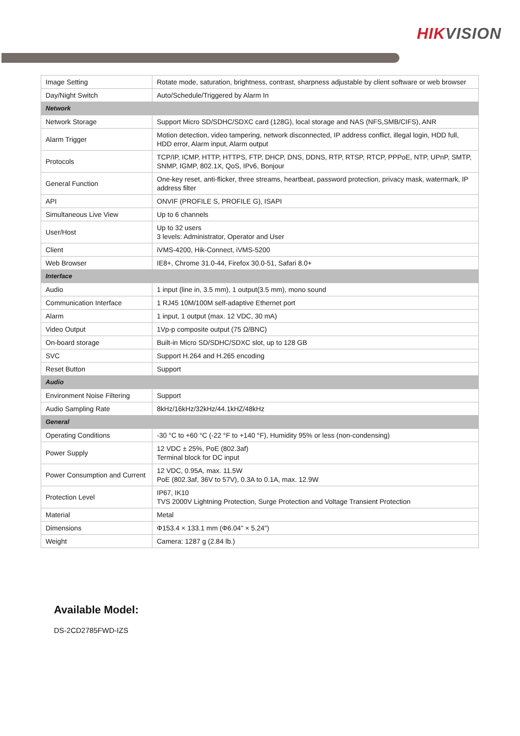HIKVISION
| Image Setting | Rotate mode, saturation, brightness, contrast, sharpness adjustable by client software or web browser |
| Day/Night Switch | Auto/Schedule/Triggered by Alarm In |
| Network | |
| Network Storage | Support Micro SD/SDHC/SDXC card (128G), local storage and NAS (NFS,SMB/CIFS), ANR |
| Alarm Trigger | Motion detection, video tampering, network disconnected, IP address conflict, illegal login, HDD full, HDD error, Alarm input, Alarm output |
| Protocols | TCP/IP, ICMP, HTTP, HTTPS, FTP, DHCP, DNS, DDNS, RTP, RTSP, RTCP, PPPoE, NTP, UPnP, SMTP, SNMP, IGMP, 802.1X, QoS, IPv6, Bonjour |
| General Function | One-key reset, anti-flicker, three streams, heartbeat, password protection, privacy mask, watermark, IP address filter |
| API | ONVIF (PROFILE S, PROFILE G), ISAPI |
| Simultaneous Live View | Up to 6 channels |
| User/Host | Up to 32 users 3 levels: Administrator, Operator and User |
| Client | iVMS-4200, Hik-Connect, iVMS-5200 |
| Web Browser | IE8+, Chrome 31.0-44, Firefox 30.0-51, Safari 8.0+ |
| Interface | |
| Audio | 1 input (line in, 3.5 mm), 1 output(3.5 mm), mono sound |
| Communication Interface | 1 RJ45 10M/100M self-adaptive Ethernet port |
| Alarm | 1 input, 1 output (max. 12 VDC, 30 mA) |
| Video Output | 1Vp-p composite output (75 Ω/BNC) |
| On-board storage | Built-in Micro SD/SDHC/SDXC slot, up to 128 GB |
| SVC | Support H.264 and H.265 encoding |
| Reset Button | Support |
| Audio | |
| Environment Noise Filtering | Support |
| Audio Sampling Rate | 8kHz/16kHz/32kHz/44.1kHZ/48kHz |
| General | |
| Operating Conditions | -30 °C to +60 °C (-22 °F to +140 °F), Humidity 95% or less (non-condensing) |
| Power Supply | 12 VDC ± 25%, PoE (802.3af) Terminal block for DC input |
| Power Consumption and Current | 12 VDC, 0.95A, max. 11.5W PoE (802.3af, 36V to 57V), 0.3A to 0.1A, max. 12.9W |
| Protection Level | IP67, IK10 TVS 2000V Lightning Protection, Surge Protection and Voltage Transient Protection |
| Material | Metal |
| Dimensions | Φ153.4 × 133.1 mm (Φ6.04" × 5.24") |
| Weight | Camera: 1287 g (2.84 lb.) |
Available Model:
DS-2CD2785FWD-IZS